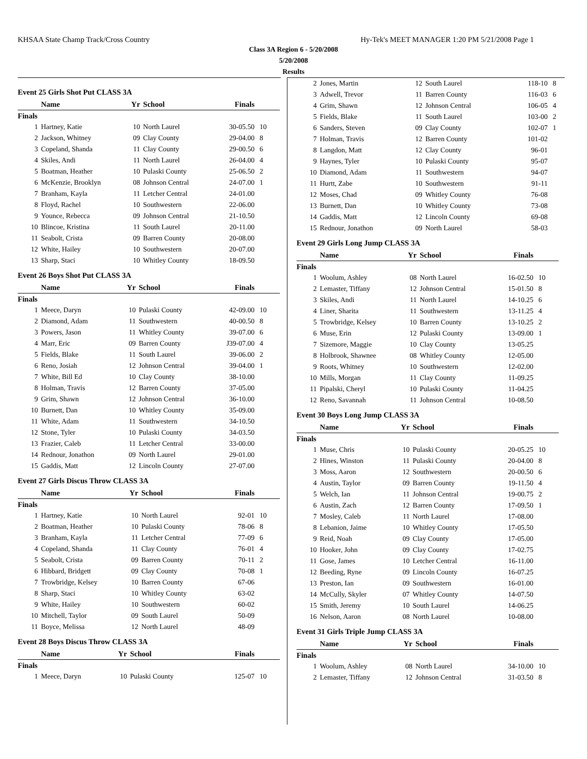KHSAA State Champ Track/Cross Country Hy-Tek's MEET MANAGER 1:20 PM 5/21/2008 Page 1
Class 3A Region 6 - 5/20/2008
5/20/2008
Results
Event 25 Girls Shot Put CLASS 3A
| | Name | Yr | School | Finals | |
| --- | --- | --- | --- | --- | --- |
| Finals | | | | | |
| 1 | Hartney, Katie | 10 | North Laurel | 30-05.50 | 10 |
| 2 | Jackson, Whitney | 09 | Clay County | 29-04.00 | 8 |
| 3 | Copeland, Shanda | 11 | Clay County | 29-00.50 | 6 |
| 4 | Skiles, Andi | 11 | North Laurel | 26-04.00 | 4 |
| 5 | Boatman, Heather | 10 | Pulaski County | 25-06.50 | 2 |
| 6 | McKenzie, Brooklyn | 08 | Johnson Central | 24-07.00 | 1 |
| 7 | Branham, Kayla | 11 | Letcher Central | 24-01.00 | |
| 8 | Floyd, Rachel | 10 | Southwestern | 22-06.00 | |
| 9 | Younce, Rebecca | 09 | Johnson Central | 21-10.50 | |
| 10 | Blincoe, Kristina | 11 | South Laurel | 20-11.00 | |
| 11 | Seabolt, Crista | 09 | Barren County | 20-08.00 | |
| 12 | White, Hailey | 10 | Southwestern | 20-07.00 | |
| 13 | Sharp, Staci | 10 | Whitley County | 18-09.50 | |
Event 26 Boys Shot Put CLASS 3A
| | Name | Yr | School | Finals | |
| --- | --- | --- | --- | --- | --- |
| Finals | | | | | |
| 1 | Meece, Daryn | 10 | Pulaski County | 42-09.00 | 10 |
| 2 | Diamond, Adam | 11 | Southwestern | 40-00.50 | 8 |
| 3 | Powers, Jason | 11 | Whitley County | 39-07.00 | 6 |
| 4 | Marr, Eric | 09 | Barren County | J39-07.00 | 4 |
| 5 | Fields, Blake | 11 | South Laurel | 39-06.00 | 2 |
| 6 | Reno, Josiah | 12 | Johnson Central | 39-04.00 | 1 |
| 7 | White, Bill Ed | 10 | Clay County | 38-10.00 | |
| 8 | Holman, Travis | 12 | Barren County | 37-05.00 | |
| 9 | Grim, Shawn | 12 | Johnson Central | 36-10.00 | |
| 10 | Burnett, Dan | 10 | Whitley County | 35-09.00 | |
| 11 | White, Adam | 11 | Southwestern | 34-10.50 | |
| 12 | Stone, Tyler | 10 | Pulaski County | 34-03.50 | |
| 13 | Frazier, Caleb | 11 | Letcher Central | 33-00.00 | |
| 14 | Rednour, Jonathon | 09 | North Laurel | 29-01.00 | |
| 15 | Gaddis, Matt | 12 | Lincoln County | 27-07.00 | |
Event 27 Girls Discus Throw CLASS 3A
| | Name | Yr | School | Finals | |
| --- | --- | --- | --- | --- | --- |
| Finals | | | | | |
| 1 | Hartney, Katie | 10 | North Laurel | 92-01 | 10 |
| 2 | Boatman, Heather | 10 | Pulaski County | 78-06 | 8 |
| 3 | Branham, Kayla | 11 | Letcher Central | 77-09 | 6 |
| 4 | Copeland, Shanda | 11 | Clay County | 76-01 | 4 |
| 5 | Seabolt, Crista | 09 | Barren County | 70-11 | 2 |
| 6 | Hibbard, Bridgett | 09 | Clay County | 70-08 | 1 |
| 7 | Trowbridge, Kelsey | 10 | Barren County | 67-06 | |
| 8 | Sharp, Staci | 10 | Whitley County | 63-02 | |
| 9 | White, Hailey | 10 | Southwestern | 60-02 | |
| 10 | Mitchell, Taylor | 09 | South Laurel | 50-09 | |
| 11 | Boyce, Melissa | 12 | North Laurel | 48-09 | |
Event 28 Boys Discus Throw CLASS 3A
| | Name | Yr | School | Finals | |
| --- | --- | --- | --- | --- | --- |
| Finals | | | | | |
| 1 | Meece, Daryn | 10 | Pulaski County | 125-07 | 10 |
| 2 | Jones, Martin | 12 | South Laurel | 118-10 | 8 |
| 3 | Adwell, Trevor | 11 | Barren County | 116-03 | 6 |
| 4 | Grim, Shawn | 12 | Johnson Central | 106-05 | 4 |
| 5 | Fields, Blake | 11 | South Laurel | 103-00 | 2 |
| 6 | Sanders, Steven | 09 | Clay County | 102-07 | 1 |
| 7 | Holman, Travis | 12 | Barren County | 101-02 | |
| 8 | Langdon, Matt | 12 | Clay County | 96-01 | |
| 9 | Haynes, Tyler | 10 | Pulaski County | 95-07 | |
| 10 | Diamond, Adam | 11 | Southwestern | 94-07 | |
| 11 | Hurtt, Zabe | 10 | Southwestern | 91-11 | |
| 12 | Moses, Chad | 09 | Whitley County | 76-08 | |
| 13 | Burnett, Dan | 10 | Whitley County | 73-08 | |
| 14 | Gaddis, Matt | 12 | Lincoln County | 69-08 | |
| 15 | Rednour, Jonathon | 09 | North Laurel | 58-03 | |
Event 29 Girls Long Jump CLASS 3A
| | Name | Yr | School | Finals | |
| --- | --- | --- | --- | --- | --- |
| Finals | | | | | |
| 1 | Woolum, Ashley | 08 | North Laurel | 16-02.50 | 10 |
| 2 | Lemaster, Tiffany | 12 | Johnson Central | 15-01.50 | 8 |
| 3 | Skiles, Andi | 11 | North Laurel | 14-10.25 | 6 |
| 4 | Liner, Sharita | 11 | Southwestern | 13-11.25 | 4 |
| 5 | Trowbridge, Kelsey | 10 | Barren County | 13-10.25 | 2 |
| 6 | Muse, Erin | 12 | Pulaski County | 13-09.00 | 1 |
| 7 | Sizemore, Maggie | 10 | Clay County | 13-05.25 | |
| 8 | Holbrook, Shawnee | 08 | Whitley County | 12-05.00 | |
| 9 | Roots, Whitney | 10 | Southwestern | 12-02.00 | |
| 10 | Mills, Morgan | 11 | Clay County | 11-09.25 | |
| 11 | Pipalski, Cheryl | 10 | Pulaski County | 11-04.25 | |
| 12 | Reno, Savannah | 11 | Johnson Central | 10-08.50 | |
Event 30 Boys Long Jump CLASS 3A
| | Name | Yr | School | Finals | |
| --- | --- | --- | --- | --- | --- |
| Finals | | | | | |
| 1 | Muse, Chris | 10 | Pulaski County | 20-05.25 | 10 |
| 2 | Hines, Winston | 11 | Pulaski County | 20-04.00 | 8 |
| 3 | Moss, Aaron | 12 | Southwestern | 20-00.50 | 6 |
| 4 | Austin, Taylor | 09 | Barren County | 19-11.50 | 4 |
| 5 | Welch, Ian | 11 | Johnson Central | 19-00.75 | 2 |
| 6 | Austin, Zach | 12 | Barren County | 17-09.50 | 1 |
| 7 | Mosley, Caleb | 11 | North Laurel | 17-08.00 | |
| 8 | Lebanion, Jaime | 10 | Whitley County | 17-05.50 | |
| 9 | Reid, Noah | 09 | Clay County | 17-05.00 | |
| 10 | Hooker, John | 09 | Clay County | 17-02.75 | |
| 11 | Gose, James | 10 | Letcher Central | 16-11.00 | |
| 12 | Beeding, Ryne | 09 | Lincoln County | 16-07.25 | |
| 13 | Preston, Ian | 09 | Southwestern | 16-01.00 | |
| 14 | McCully, Skyler | 07 | Whitley County | 14-07.50 | |
| 15 | Smith, Jeremy | 10 | South Laurel | 14-06.25 | |
| 16 | Nelson, Aaron | 08 | North Laurel | 10-08.00 | |
Event 31 Girls Triple Jump CLASS 3A
| | Name | Yr | School | Finals | |
| --- | --- | --- | --- | --- | --- |
| Finals | | | | | |
| 1 | Woolum, Ashley | 08 | North Laurel | 34-10.00 | 10 |
| 2 | Lemaster, Tiffany | 12 | Johnson Central | 31-03.50 | 8 |